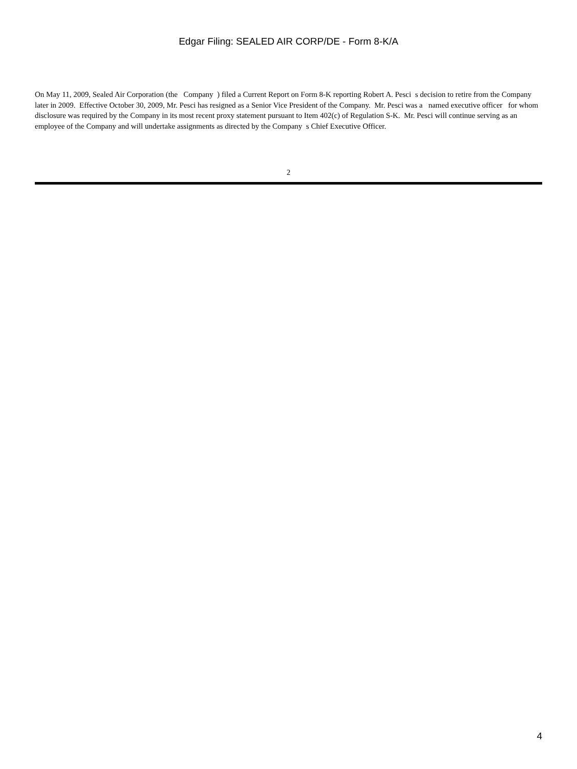Edgar Filing: SEALED AIR CORP/DE - Form 8-K/A
On May 11, 2009, Sealed Air Corporation (the Company ) filed a Current Report on Form 8-K reporting Robert A. Pesci s decision to retire from the Company later in 2009. Effective October 30, 2009, Mr. Pesci has resigned as a Senior Vice President of the Company. Mr. Pesci was a named executive officer for whom disclosure was required by the Company in its most recent proxy statement pursuant to Item 402(c) of Regulation S-K. Mr. Pesci will continue serving as an employee of the Company and will undertake assignments as directed by the Company s Chief Executive Officer.
2
4